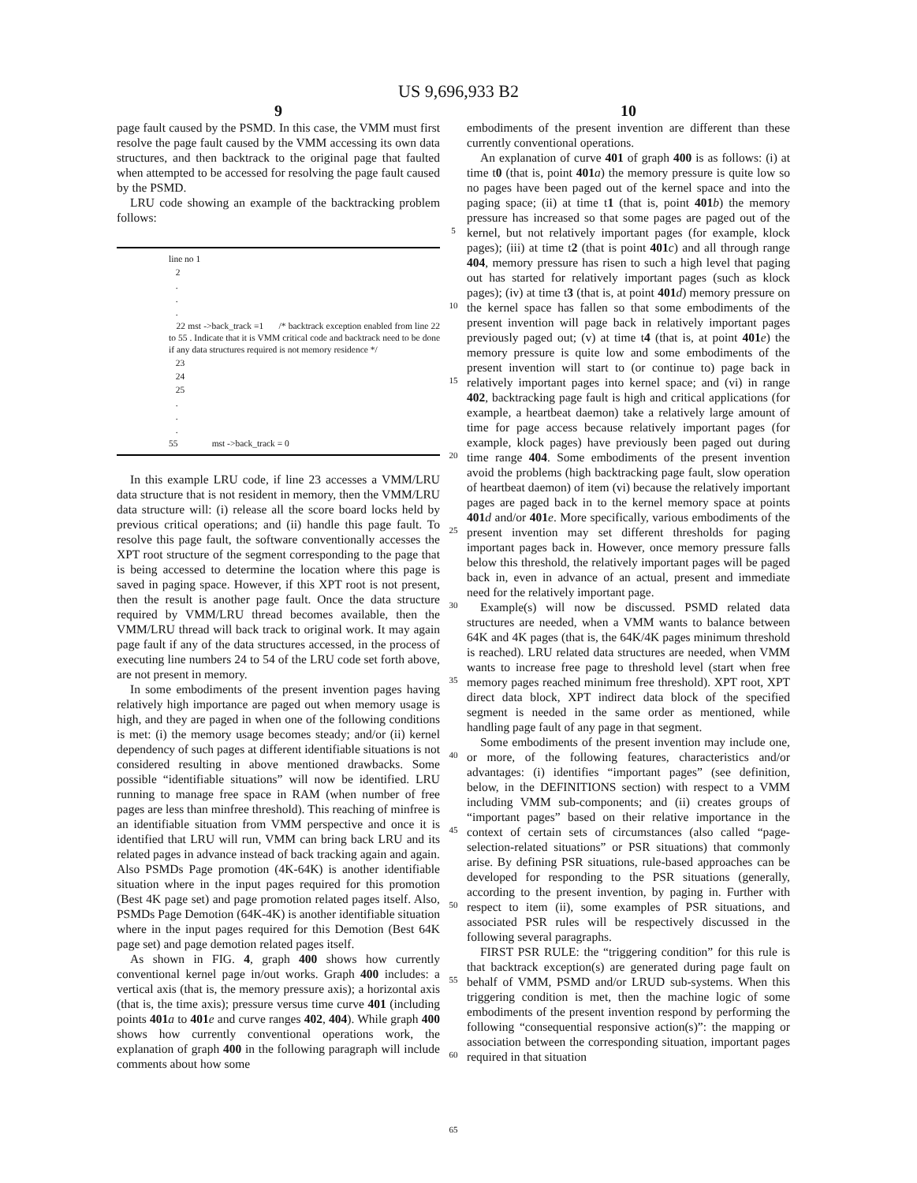US 9,696,933 B2
9
page fault caused by the PSMD. In this case, the VMM must first resolve the page fault caused by the VMM accessing its own data structures, and then backtrack to the original page that faulted when attempted to be accessed for resolving the page fault caused by the PSMD.
LRU code showing an example of the backtracking problem follows:
| line no 1 |
| 2 |
| . |
| . |
| . |
| 22 mst ->back_track =1 /* backtrack exception enabled from line 22 to 55 . Indicate that it is VMM critical code and backtrack need to be done if any data structures required is not memory residence */ |
| 23 |
| 24 |
| 25 |
| . |
| . |
| . |
| 55 mst ->back_track = 0 |
In this example LRU code, if line 23 accesses a VMM/LRU data structure that is not resident in memory, then the VMM/LRU data structure will: (i) release all the score board locks held by previous critical operations; and (ii) handle this page fault. To resolve this page fault, the software conventionally accesses the XPT root structure of the segment corresponding to the page that is being accessed to determine the location where this page is saved in paging space. However, if this XPT root is not present, then the result is another page fault. Once the data structure required by VMM/LRU thread becomes available, then the VMM/LRU thread will back track to original work. It may again page fault if any of the data structures accessed, in the process of executing line numbers 24 to 54 of the LRU code set forth above, are not present in memory.
In some embodiments of the present invention pages having relatively high importance are paged out when memory usage is high, and they are paged in when one of the following conditions is met: (i) the memory usage becomes steady; and/or (ii) kernel dependency of such pages at different identifiable situations is not considered resulting in above mentioned drawbacks. Some possible “identifiable situations” will now be identified. LRU running to manage free space in RAM (when number of free pages are less than minfree threshold). This reaching of minfree is an identifiable situation from VMM perspective and once it is identified that LRU will run, VMM can bring back LRU and its related pages in advance instead of back tracking again and again. Also PSMDs Page promotion (4K-64K) is another identifiable situation where in the input pages required for this promotion (Best 4K page set) and page promotion related pages itself. Also, PSMDs Page Demotion (64K-4K) is another identifiable situation where in the input pages required for this Demotion (Best 64K page set) and page demotion related pages itself.
As shown in FIG. 4, graph 400 shows how currently conventional kernel page in/out works. Graph 400 includes: a vertical axis (that is, the memory pressure axis); a horizontal axis (that is, the time axis); pressure versus time curve 401 (including points 401 a to 401 e and curve ranges 402, 404). While graph 400 shows how currently conventional operations work, the explanation of graph 400 in the following paragraph will include comments about how some
5
10
15
20
25
30
35
40
45
50
55
60
65
10
embodiments of the present invention are different than these currently conventional operations.
An explanation of curve 401 of graph 400 is as follows: (i) at time t0 (that is, point 401 a) the memory pressure is quite low so no pages have been paged out of the kernel space and into the paging space; (ii) at time t1 (that is, point 401 b) the memory pressure has increased so that some pages are paged out of the kernel, but not relatively important pages (for example, klock pages); (iii) at time t2 (that is point 401 c) and all through range 404, memory pressure has risen to such a high level that paging out has started for relatively important pages (such as klock pages); (iv) at time t3 (that is, at point 401 d) memory pressure on the kernel space has fallen so that some embodiments of the present invention will page back in relatively important pages previously paged out; (v) at time t4 (that is, at point 401 e) the memory pressure is quite low and some embodiments of the present invention will start to (or continue to) page back in relatively important pages into kernel space; and (vi) in range 402, backtracking page fault is high and critical applications (for example, a heartbeat daemon) take a relatively large amount of time for page access because relatively important pages (for example, klock pages) have previously been paged out during time range 404. Some embodiments of the present invention avoid the problems (high backtracking page fault, slow operation of heartbeat daemon) of item (vi) because the relatively important pages are paged back in to the kernel memory space at points 401 d and/or 401 e. More specifically, various embodiments of the present invention may set different thresholds for paging important pages back in. However, once memory pressure falls below this threshold, the relatively important pages will be paged back in, even in advance of an actual, present and immediate need for the relatively important page.
Example(s) will now be discussed. PSMD related data structures are needed, when a VMM wants to balance between 64K and 4K pages (that is, the 64K/4K pages minimum threshold is reached). LRU related data structures are needed, when VMM wants to increase free page to threshold level (start when free memory pages reached minimum free threshold). XPT root, XPT direct data block, XPT indirect data block of the specified segment is needed in the same order as mentioned, while handling page fault of any page in that segment.
Some embodiments of the present invention may include one, or more, of the following features, characteristics and/or advantages: (i) identifies “important pages” (see definition, below, in the DEFINITIONS section) with respect to a VMM including VMM sub-components; and (ii) creates groups of “important pages” based on their relative importance in the context of certain sets of circumstances (also called “page-selection-related situations” or PSR situations) that commonly arise. By defining PSR situations, rule-based approaches can be developed for responding to the PSR situations (generally, according to the present invention, by paging in. Further with respect to item (ii), some examples of PSR situations, and associated PSR rules will be respectively discussed in the following several paragraphs.
FIRST PSR RULE: the “triggering condition” for this rule is that backtrack exception(s) are generated during page fault on behalf of VMM, PSMD and/or LRUD sub-systems. When this triggering condition is met, then the machine logic of some embodiments of the present invention respond by performing the following “consequential responsive action(s)”: the mapping or association between the corresponding situation, important pages required in that situation